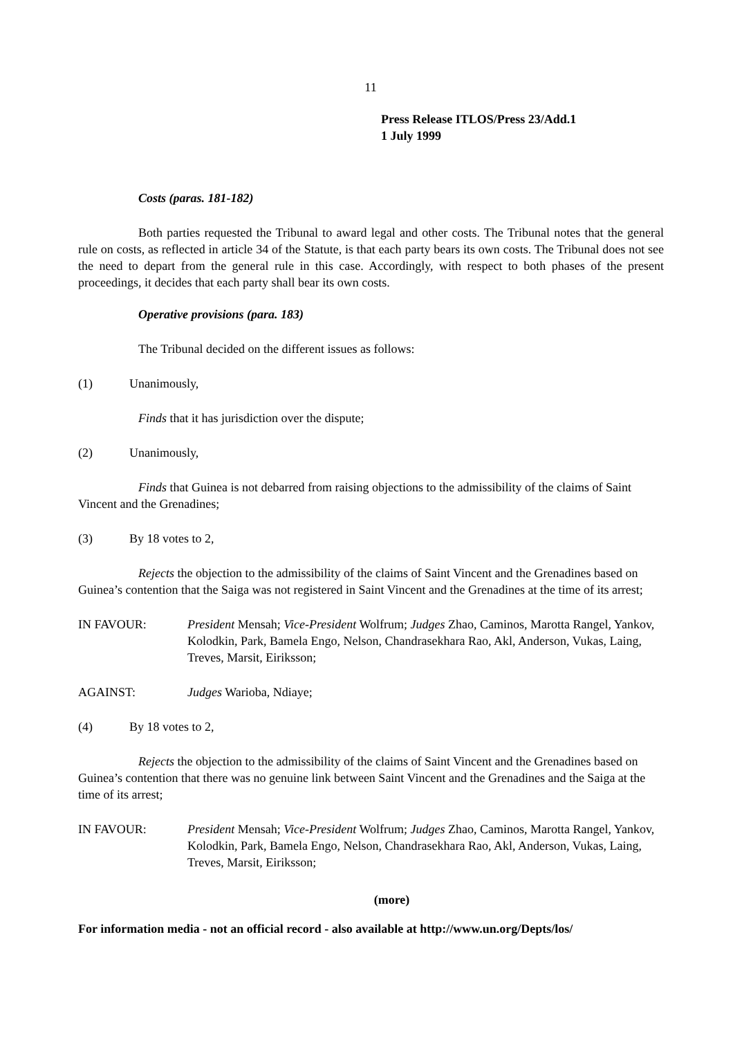11
Press Release ITLOS/Press 23/Add.1
1 July 1999
Costs (paras. 181-182)
Both parties requested the Tribunal to award legal and other costs. The Tribunal notes that the general rule on costs, as reflected in article 34 of the Statute, is that each party bears its own costs. The Tribunal does not see the need to depart from the general rule in this case. Accordingly, with respect to both phases of the present proceedings, it decides that each party shall bear its own costs.
Operative provisions (para. 183)
The Tribunal decided on the different issues as follows:
(1) Unanimously,
Finds that it has jurisdiction over the dispute;
(2) Unanimously,
Finds that Guinea is not debarred from raising objections to the admissibility of the claims of Saint Vincent and the Grenadines;
(3) By 18 votes to 2,
Rejects the objection to the admissibility of the claims of Saint Vincent and the Grenadines based on Guinea’s contention that the Saiga was not registered in Saint Vincent and the Grenadines at the time of its arrest;
IN FAVOUR: President Mensah; Vice-President Wolfrum; Judges Zhao, Caminos, Marotta Rangel, Yankov, Kolodkin, Park, Bamela Engo, Nelson, Chandrasekhara Rao, Akl, Anderson, Vukas, Laing, Treves, Marsit, Eiriksson;
AGAINST: Judges Warioba, Ndiaye;
(4) By 18 votes to 2,
Rejects the objection to the admissibility of the claims of Saint Vincent and the Grenadines based on Guinea’s contention that there was no genuine link between Saint Vincent and the Grenadines and the Saiga at the time of its arrest;
IN FAVOUR: President Mensah; Vice-President Wolfrum; Judges Zhao, Caminos, Marotta Rangel, Yankov, Kolodkin, Park, Bamela Engo, Nelson, Chandrasekhara Rao, Akl, Anderson, Vukas, Laing, Treves, Marsit, Eiriksson;
(more)
For information media - not an official record - also available at http://www.un.org/Depts/los/